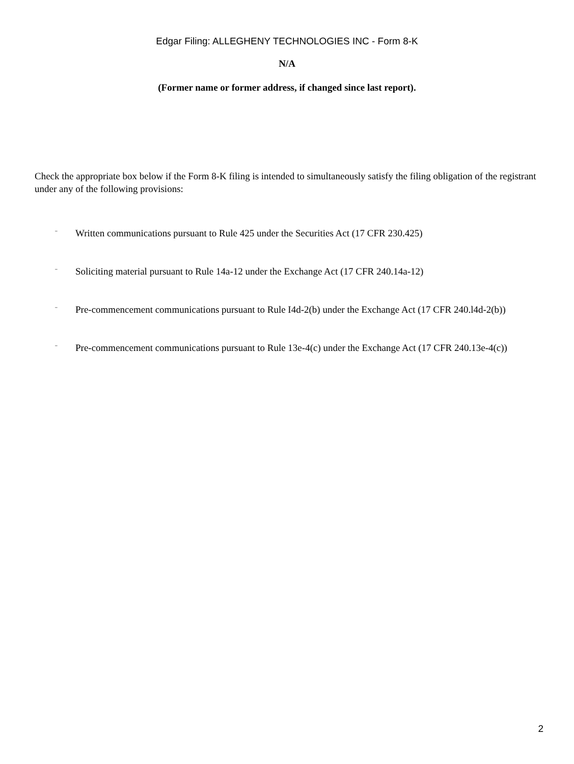Edgar Filing: ALLEGHENY TECHNOLOGIES INC - Form 8-K
N/A
(Former name or former address, if changed since last report).
Check the appropriate box below if the Form 8-K filing is intended to simultaneously satisfy the filing obligation of the registrant under any of the following provisions:
¨ Written communications pursuant to Rule 425 under the Securities Act (17 CFR 230.425)
¨ Soliciting material pursuant to Rule 14a-12 under the Exchange Act (17 CFR 240.14a-12)
¨ Pre-commencement communications pursuant to Rule I4d-2(b) under the Exchange Act (17 CFR 240.l4d-2(b))
¨ Pre-commencement communications pursuant to Rule 13e-4(c) under the Exchange Act (17 CFR 240.13e-4(c))
2